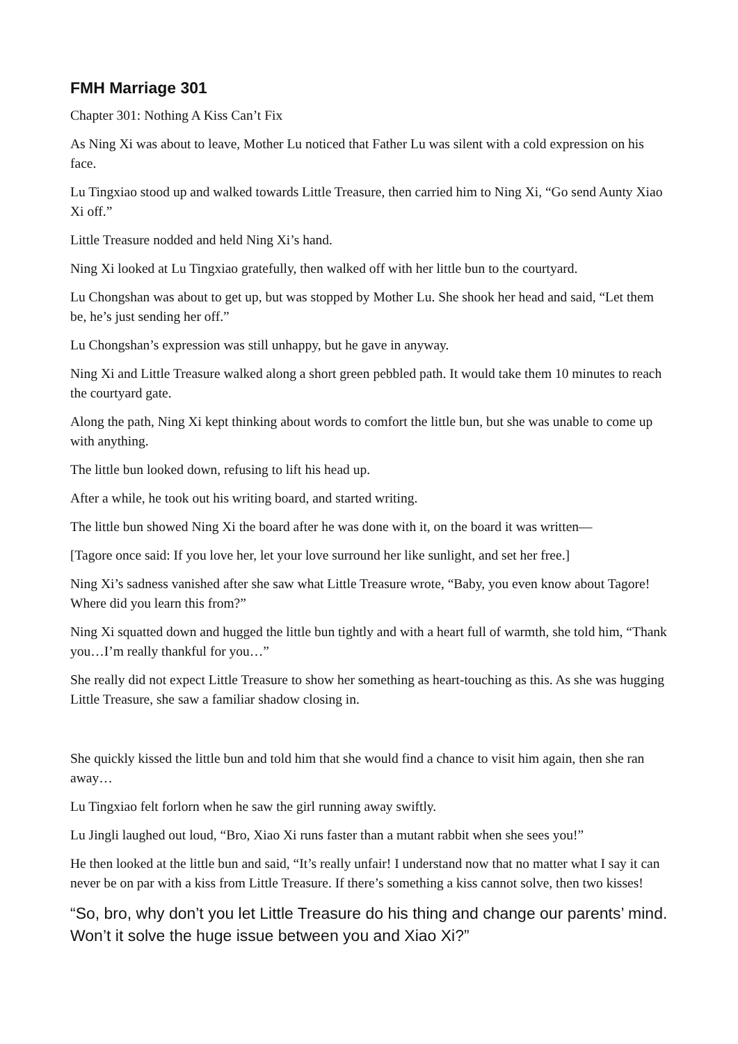FMH Marriage 301
Chapter 301: Nothing A Kiss Can’t Fix
As Ning Xi was about to leave, Mother Lu noticed that Father Lu was silent with a cold expression on his face.
Lu Tingxiao stood up and walked towards Little Treasure, then carried him to Ning Xi, “Go send Aunty Xiao Xi off.”
Little Treasure nodded and held Ning Xi’s hand.
Ning Xi looked at Lu Tingxiao gratefully, then walked off with her little bun to the courtyard.
Lu Chongshan was about to get up, but was stopped by Mother Lu. She shook her head and said, “Let them be, he’s just sending her off.”
Lu Chongshan’s expression was still unhappy, but he gave in anyway.
Ning Xi and Little Treasure walked along a short green pebbled path. It would take them 10 minutes to reach the courtyard gate.
Along the path, Ning Xi kept thinking about words to comfort the little bun, but she was unable to come up with anything.
The little bun looked down, refusing to lift his head up.
After a while, he took out his writing board, and started writing.
The little bun showed Ning Xi the board after he was done with it, on the board it was written—
[Tagore once said: If you love her, let your love surround her like sunlight, and set her free.]
Ning Xi’s sadness vanished after she saw what Little Treasure wrote, “Baby, you even know about Tagore! Where did you learn this from?”
Ning Xi squatted down and hugged the little bun tightly and with a heart full of warmth, she told him, “Thank you…I’m really thankful for you…”
She really did not expect Little Treasure to show her something as heart-touching as this. As she was hugging Little Treasure, she saw a familiar shadow closing in.
She quickly kissed the little bun and told him that she would find a chance to visit him again, then she ran away…
Lu Tingxiao felt forlorn when he saw the girl running away swiftly.
Lu Jingli laughed out loud, “Bro, Xiao Xi runs faster than a mutant rabbit when she sees you!”
He then looked at the little bun and said, “It’s really unfair! I understand now that no matter what I say it can never be on par with a kiss from Little Treasure. If there’s something a kiss cannot solve, then two kisses!
“So, bro, why don’t you let Little Treasure do his thing and change our parents’ mind. Won’t it solve the huge issue between you and Xiao Xi?”